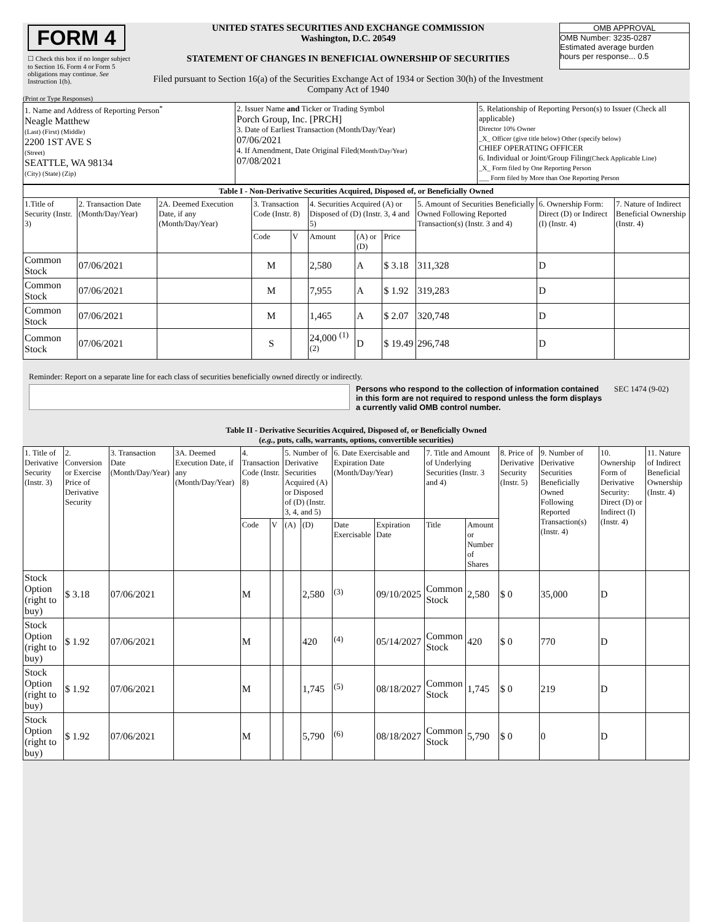FORM 4
☐ Check this box if no longer subject to Section 16. Form 4 or Form 5 obligations may continue. See Instruction 1(b).
UNITED STATES SECURITIES AND EXCHANGE COMMISSION
Washington, D.C. 20549
STATEMENT OF CHANGES IN BENEFICIAL OWNERSHIP OF SECURITIES
Filed pursuant to Section 16(a) of the Securities Exchange Act of 1934 or Section 30(h) of the Investment Company Act of 1940
OMB APPROVAL
OMB Number: 3235-0287
Estimated average burden
hours per response... 0.5
(Print or Type Responses)
| 1. Name and Address of Reporting Person<sup>*</sup> Neagle Matthew (Last) (First) (Middle) 2200 1ST AVE S (Street) SEATTLE, WA 98134 (City) (State) (Zip) | 2. Issuer Name and Ticker or Trading Symbol Porch Group, Inc. [PRCH] 3. Date of Earliest Transaction (Month/Day/Year) 07/06/2021 4. If Amendment, Date Original Filed (Month/Day/Year) 07/08/2021 | 5. Relationship of Reporting Person(s) to Issuer (Check all applicable) Director 10% Owner _X_ Officer (give title below) Other (specify below) CHIEF OPERATING OFFICER 6. Individual or Joint/Group Filing (Check Applicable Line) _X_ Form filed by One Reporting Person ___ Form filed by More than One Reporting Person |
| Table I - Non-Derivative Securities Acquired, Disposed of, or Beneficially Owned | | | | | | | | | | |
| --- | --- | --- | --- | --- | --- | --- | --- | --- | --- | --- |
| 1.Title of Security (Instr. 3) | 2. Transaction Date (Month/Day/Year) | 2A. Deemed Execution Date, if any (Month/Day/Year) | 3. Transaction Code (Instr. 8) | | 4. Securities Acquired (A) or Disposed of (D) (Instr. 3, 4 and 5) | | | 5. Amount of Securities Beneficially Owned Following Reported Transaction(s) (Instr. 3 and 4) | 6. Ownership Form: Direct (D) or Indirect (I) (Instr. 4) | 7. Nature of Indirect Beneficial Ownership (Instr. 4) |
| | | | Code | V | Amount | (A) or (D) | Price | | | |
| Common Stock | 07/06/2021 | | M | | 2,580 | A | $ 3.18 | 311,328 | D | |
| Common Stock | 07/06/2021 | | M | | 7,955 | A | $ 1.92 | 319,283 | D | |
| Common Stock | 07/06/2021 | | M | | 1,465 | A | $ 2.07 | 320,748 | D | |
| Common Stock | 07/06/2021 | | S | | 24,000 <sup>(1) (2)</sup> | D | $ 19.49 | 296,748 | D | |
Reminder: Report on a separate line for each class of securities beneficially owned directly or indirectly.
Persons who respond to the collection of information contained in this form are not required to respond unless the form displays a currently valid OMB control number.
SEC 1474 (9-02)
Table II - Derivative Securities Acquired, Disposed of, or Beneficially Owned
(e.g., puts, calls, warrants, options, convertible securities)
| 1. Title of Derivative Security (Instr. 3) | 2. Conversion or Exercise Price of Derivative Security | 3. Transaction Date (Month/Day/Year) | 3A. Deemed Execution Date, if any (Month/Day/Year) | 4. Transaction Code (Instr. 8) | | 5. Number of Derivative Securities Acquired (A) or Disposed of (D) (Instr. 3, 4, and 5) | | 6. Date Exercisable and Expiration Date (Month/Day/Year) | | 7. Title and Amount of Underlying Securities (Instr. 3 and 4) | | 8. Price of Derivative Security (Instr. 5) | 9. Number of Derivative Securities Beneficially Owned Following Reported Transaction(s) (Instr. 4) | 10. Ownership Form of Derivative Security: Direct (D) or Indirect (I) (Instr. 4) | 11. Nature of Indirect Beneficial Ownership (Instr. 4) |
| --- | --- | --- | --- | --- | --- | --- | --- | --- | --- | --- | --- | --- | --- | --- | --- |
| | | | | Code | V | (A) | (D) | Date Exercisable | Expiration Date | Title | Amount or Number of Shares | | | | |
| Stock Option (right to buy) | $ 3.18 | 07/06/2021 | | M | | | 2,580 | <sup>(3)</sup> | 09/10/2025 | Common Stock | 2,580 | $ 0 | 35,000 | D | |
| Stock Option (right to buy) | $ 1.92 | 07/06/2021 | | M | | | 420 | <sup>(4)</sup> | 05/14/2027 | Common Stock | 420 | $ 0 | 770 | D | |
| Stock Option (right to buy) | $ 1.92 | 07/06/2021 | | M | | | 1,745 | <sup>(5)</sup> | 08/18/2027 | Common Stock | 1,745 | $ 0 | 219 | D | |
| Stock Option (right to buy) | $ 1.92 | 07/06/2021 | | M | | | 5,790 | <sup>(6)</sup> | 08/18/2027 | Common Stock | 5,790 | $ 0 | 0 | D | |